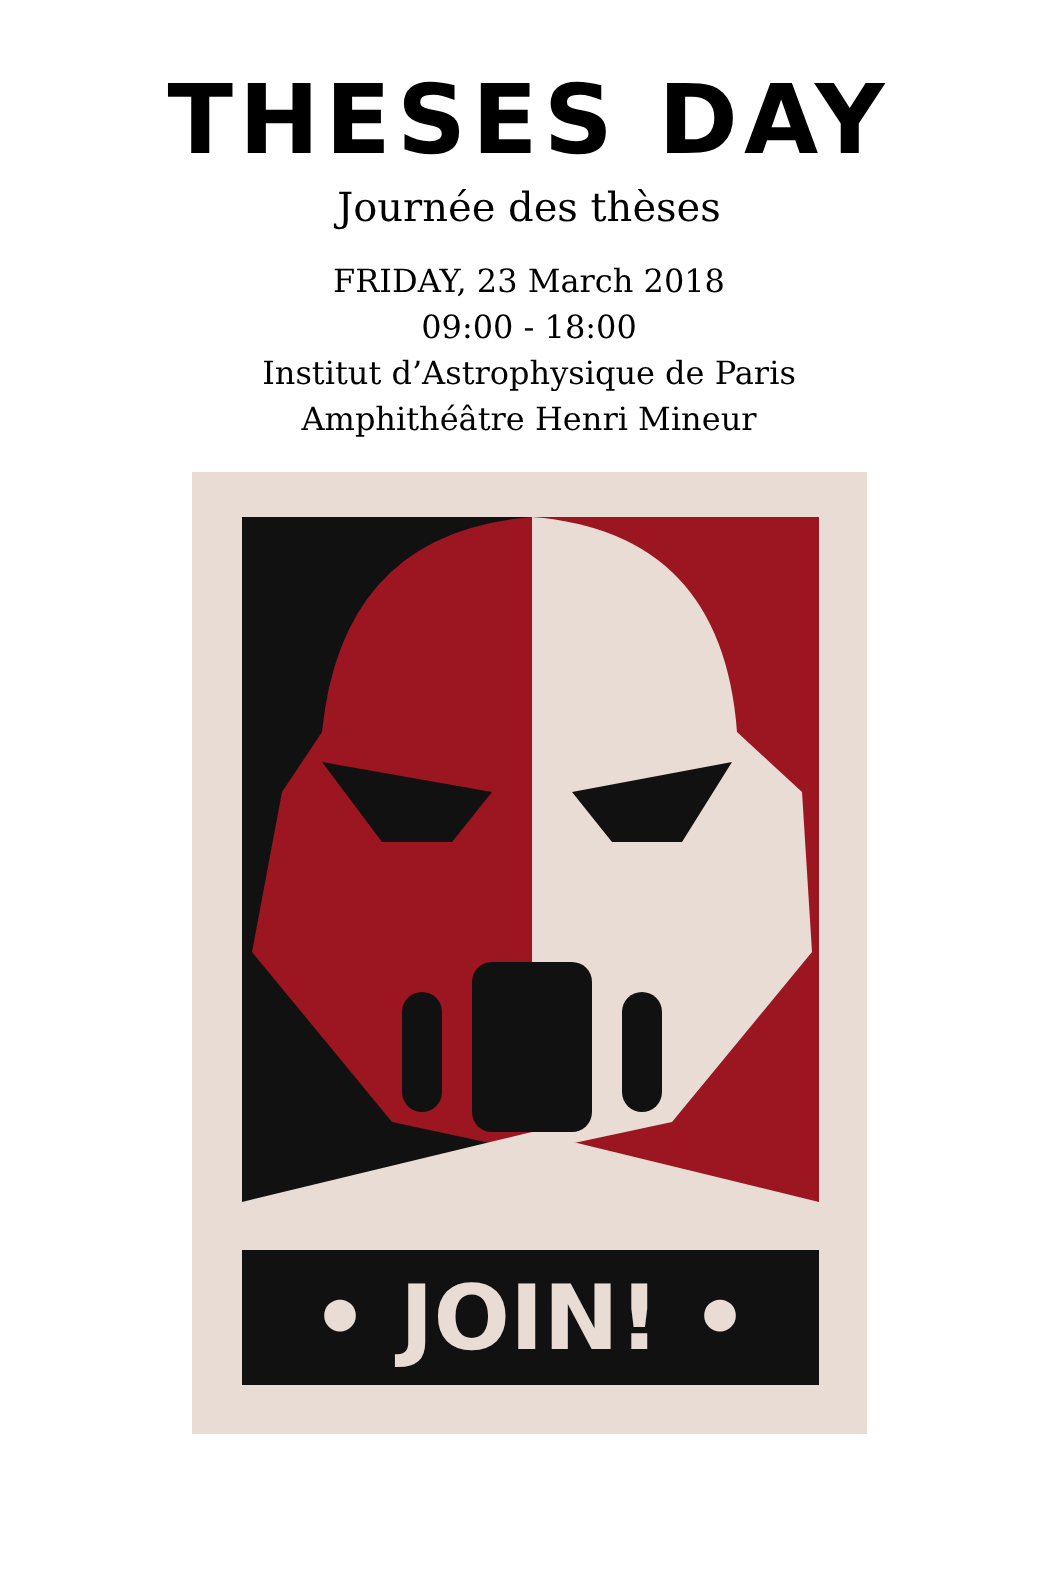THESES DAY
Journée des thèses
FRIDAY, 23 March 2018
09:00 - 18:00
Institut d’Astrophysique de Paris
Amphithéâtre Henri Mineur
• JOIN! •